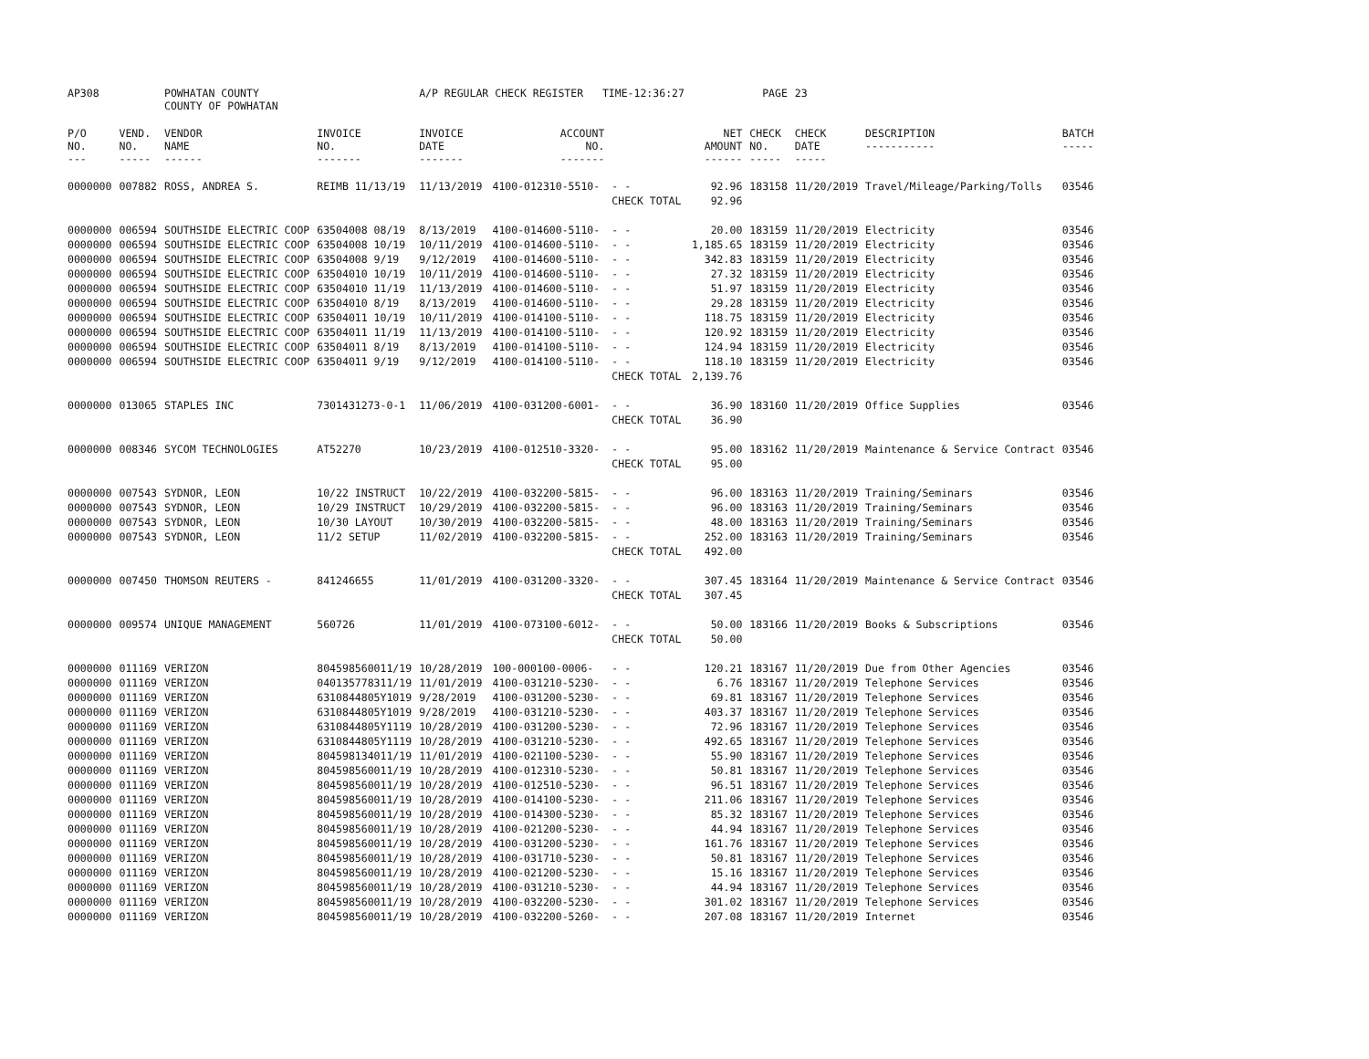| AP308 | | POWHATAN COUNTY COUNTY OF POWHATAN | | A/P REGULAR CHECK REGISTER TIME-12:36:27 | | | | PAGE | 23 | | | |
| P/O NO. --- | VEND. NO. ----- | VENDOR NAME ------ | INVOICE NO. ------- | INVOICE DATE ------- | ACCOUNT NO. ------- | | NET AMOUNT ------ | CHECK NO. ----- | CHECK DATE ----- | DESCRIPTION ----------- | BATCH ----- | |
| 0000000 | 007882 | ROSS, ANDREA S. | REIMB 11/13/19 | 11/13/2019 | 4100-012310-5510- | - - | 92.96 | 183158 | 11/20/2019 | Travel/Mileage/Parking/Tolls | 03546 | |
| | | | | | | CHECK TOTAL | 92.96 | | | | | |
| 0000000 | 006594 | SOUTHSIDE ELECTRIC COOP | 63504008 08/19 | 8/13/2019 | 4100-014600-5110- | - - | 20.00 | 183159 | 11/20/2019 | Electricity | 03546 | |
| 0000000 | 006594 | SOUTHSIDE ELECTRIC COOP | 63504008 10/19 | 10/11/2019 | 4100-014600-5110- | - - | 1,185.65 | 183159 | 11/20/2019 | Electricity | 03546 | |
| 0000000 | 006594 | SOUTHSIDE ELECTRIC COOP | 63504008 9/19 | 9/12/2019 | 4100-014600-5110- | - - | 342.83 | 183159 | 11/20/2019 | Electricity | 03546 | |
| 0000000 | 006594 | SOUTHSIDE ELECTRIC COOP | 63504010 10/19 | 10/11/2019 | 4100-014600-5110- | - - | 27.32 | 183159 | 11/20/2019 | Electricity | 03546 | |
| 0000000 | 006594 | SOUTHSIDE ELECTRIC COOP | 63504010 11/19 | 11/13/2019 | 4100-014600-5110- | - - | 51.97 | 183159 | 11/20/2019 | Electricity | 03546 | |
| 0000000 | 006594 | SOUTHSIDE ELECTRIC COOP | 63504010 8/19 | 8/13/2019 | 4100-014600-5110- | - - | 29.28 | 183159 | 11/20/2019 | Electricity | 03546 | |
| 0000000 | 006594 | SOUTHSIDE ELECTRIC COOP | 63504011 10/19 | 10/11/2019 | 4100-014100-5110- | - - | 118.75 | 183159 | 11/20/2019 | Electricity | 03546 | |
| 0000000 | 006594 | SOUTHSIDE ELECTRIC COOP | 63504011 11/19 | 11/13/2019 | 4100-014100-5110- | - - | 120.92 | 183159 | 11/20/2019 | Electricity | 03546 | |
| 0000000 | 006594 | SOUTHSIDE ELECTRIC COOP | 63504011 8/19 | 8/13/2019 | 4100-014100-5110- | - - | 124.94 | 183159 | 11/20/2019 | Electricity | 03546 | |
| 0000000 | 006594 | SOUTHSIDE ELECTRIC COOP | 63504011 9/19 | 9/12/2019 | 4100-014100-5110- | - - | 118.10 | 183159 | 11/20/2019 | Electricity | 03546 | |
| | | | | | | CHECK TOTAL | 2,139.76 | | | | | |
| 0000000 | 013065 | STAPLES INC | 7301431273-0-1 | 11/06/2019 | 4100-031200-6001- | - - | 36.90 | 183160 | 11/20/2019 | Office Supplies | 03546 | |
| | | | | | | CHECK TOTAL | 36.90 | | | | | |
| 0000000 | 008346 | SYCOM TECHNOLOGIES | AT52270 | 10/23/2019 | 4100-012510-3320- | - - | 95.00 | 183162 | 11/20/2019 | Maintenance & Service Contract | 03546 | |
| | | | | | | CHECK TOTAL | 95.00 | | | | | |
| 0000000 | 007543 | SYDNOR, LEON | 10/22 INSTRUCT | 10/22/2019 | 4100-032200-5815- | - - | 96.00 | 183163 | 11/20/2019 | Training/Seminars | 03546 | |
| 0000000 | 007543 | SYDNOR, LEON | 10/29 INSTRUCT | 10/29/2019 | 4100-032200-5815- | - - | 96.00 | 183163 | 11/20/2019 | Training/Seminars | 03546 | |
| 0000000 | 007543 | SYDNOR, LEON | 10/30 LAYOUT | 10/30/2019 | 4100-032200-5815- | - - | 48.00 | 183163 | 11/20/2019 | Training/Seminars | 03546 | |
| 0000000 | 007543 | SYDNOR, LEON | 11/2 SETUP | 11/02/2019 | 4100-032200-5815- | - - | 252.00 | 183163 | 11/20/2019 | Training/Seminars | 03546 | |
| | | | | | | CHECK TOTAL | 492.00 | | | | | |
| 0000000 | 007450 | THOMSON REUTERS - | 841246655 | 11/01/2019 | 4100-031200-3320- | - - | 307.45 | 183164 | 11/20/2019 | Maintenance & Service Contract | 03546 | |
| | | | | | | CHECK TOTAL | 307.45 | | | | | |
| 0000000 | 009574 | UNIQUE MANAGEMENT | 560726 | 11/01/2019 | 4100-073100-6012- | - - | 50.00 | 183166 | 11/20/2019 | Books & Subscriptions | 03546 | |
| | | | | | | CHECK TOTAL | 50.00 | | | | | |
| 0000000 | 011169 | VERIZON | 804598560011/19 | 10/28/2019 | 100-000100-0006- | - - | 120.21 | 183167 | 11/20/2019 | Due from Other Agencies | 03546 | |
| 0000000 | 011169 | VERIZON | 040135778311/19 | 11/01/2019 | 4100-031210-5230- | - - | 6.76 | 183167 | 11/20/2019 | Telephone Services | 03546 | |
| 0000000 | 011169 | VERIZON | 6310844805Y1019 | 9/28/2019 | 4100-031200-5230- | - - | 69.81 | 183167 | 11/20/2019 | Telephone Services | 03546 | |
| 0000000 | 011169 | VERIZON | 6310844805Y1019 | 9/28/2019 | 4100-031210-5230- | - - | 403.37 | 183167 | 11/20/2019 | Telephone Services | 03546 | |
| 0000000 | 011169 | VERIZON | 6310844805Y1119 | 10/28/2019 | 4100-031200-5230- | - - | 72.96 | 183167 | 11/20/2019 | Telephone Services | 03546 | |
| 0000000 | 011169 | VERIZON | 6310844805Y1119 | 10/28/2019 | 4100-031210-5230- | - - | 492.65 | 183167 | 11/20/2019 | Telephone Services | 03546 | |
| 0000000 | 011169 | VERIZON | 804598134011/19 | 11/01/2019 | 4100-021100-5230- | - - | 55.90 | 183167 | 11/20/2019 | Telephone Services | 03546 | |
| 0000000 | 011169 | VERIZON | 804598560011/19 | 10/28/2019 | 4100-012310-5230- | - - | 50.81 | 183167 | 11/20/2019 | Telephone Services | 03546 | |
| 0000000 | 011169 | VERIZON | 804598560011/19 | 10/28/2019 | 4100-012510-5230- | - - | 96.51 | 183167 | 11/20/2019 | Telephone Services | 03546 | |
| 0000000 | 011169 | VERIZON | 804598560011/19 | 10/28/2019 | 4100-014100-5230- | - - | 211.06 | 183167 | 11/20/2019 | Telephone Services | 03546 | |
| 0000000 | 011169 | VERIZON | 804598560011/19 | 10/28/2019 | 4100-014300-5230- | - - | 85.32 | 183167 | 11/20/2019 | Telephone Services | 03546 | |
| 0000000 | 011169 | VERIZON | 804598560011/19 | 10/28/2019 | 4100-021200-5230- | - - | 44.94 | 183167 | 11/20/2019 | Telephone Services | 03546 | |
| 0000000 | 011169 | VERIZON | 804598560011/19 | 10/28/2019 | 4100-031200-5230- | - - | 161.76 | 183167 | 11/20/2019 | Telephone Services | 03546 | |
| 0000000 | 011169 | VERIZON | 804598560011/19 | 10/28/2019 | 4100-031710-5230- | - - | 50.81 | 183167 | 11/20/2019 | Telephone Services | 03546 | |
| 0000000 | 011169 | VERIZON | 804598560011/19 | 10/28/2019 | 4100-021200-5230- | - - | 15.16 | 183167 | 11/20/2019 | Telephone Services | 03546 | |
| 0000000 | 011169 | VERIZON | 804598560011/19 | 10/28/2019 | 4100-031210-5230- | - - | 44.94 | 183167 | 11/20/2019 | Telephone Services | 03546 | |
| 0000000 | 011169 | VERIZON | 804598560011/19 | 10/28/2019 | 4100-032200-5230- | - - | 301.02 | 183167 | 11/20/2019 | Telephone Services | 03546 | |
| 0000000 | 011169 | VERIZON | 804598560011/19 | 10/28/2019 | 4100-032200-5260- | - - | 207.08 | 183167 | 11/20/2019 | Internet | 03546 | |